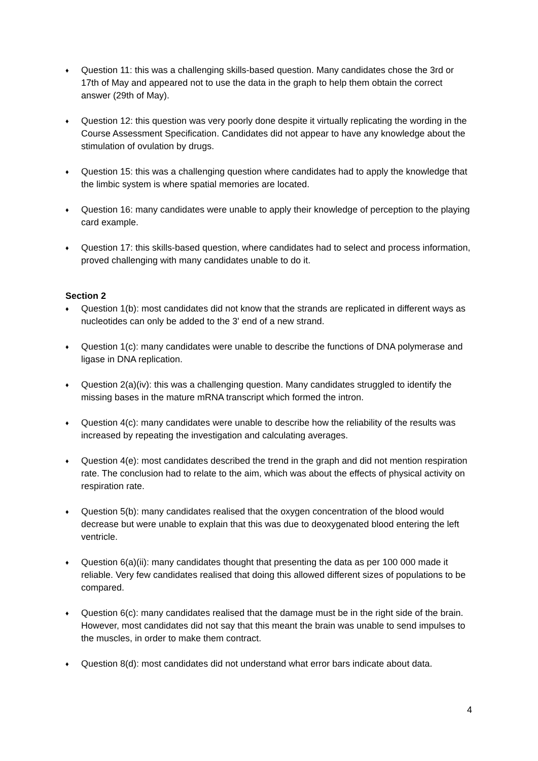♦ Question 11: this was a challenging skills-based question. Many candidates chose the 3rd or 17th of May and appeared not to use the data in the graph to help them obtain the correct answer (29th of May).
♦ Question 12: this question was very poorly done despite it virtually replicating the wording in the Course Assessment Specification. Candidates did not appear to have any knowledge about the stimulation of ovulation by drugs.
♦ Question 15: this was a challenging question where candidates had to apply the knowledge that the limbic system is where spatial memories are located.
♦ Question 16: many candidates were unable to apply their knowledge of perception to the playing card example.
♦ Question 17: this skills-based question, where candidates had to select and process information, proved challenging with many candidates unable to do it.
Section 2
♦ Question 1(b): most candidates did not know that the strands are replicated in different ways as nucleotides can only be added to the 3' end of a new strand.
♦ Question 1(c): many candidates were unable to describe the functions of DNA polymerase and ligase in DNA replication.
♦ Question 2(a)(iv): this was a challenging question. Many candidates struggled to identify the missing bases in the mature mRNA transcript which formed the intron.
♦ Question 4(c): many candidates were unable to describe how the reliability of the results was increased by repeating the investigation and calculating averages.
♦ Question 4(e): most candidates described the trend in the graph and did not mention respiration rate. The conclusion had to relate to the aim, which was about the effects of physical activity on respiration rate.
♦ Question 5(b): many candidates realised that the oxygen concentration of the blood would decrease but were unable to explain that this was due to deoxygenated blood entering the left ventricle.
♦ Question 6(a)(ii): many candidates thought that presenting the data as per 100 000 made it reliable. Very few candidates realised that doing this allowed different sizes of populations to be compared.
♦ Question 6(c): many candidates realised that the damage must be in the right side of the brain. However, most candidates did not say that this meant the brain was unable to send impulses to the muscles, in order to make them contract.
♦ Question 8(d): most candidates did not understand what error bars indicate about data.
4